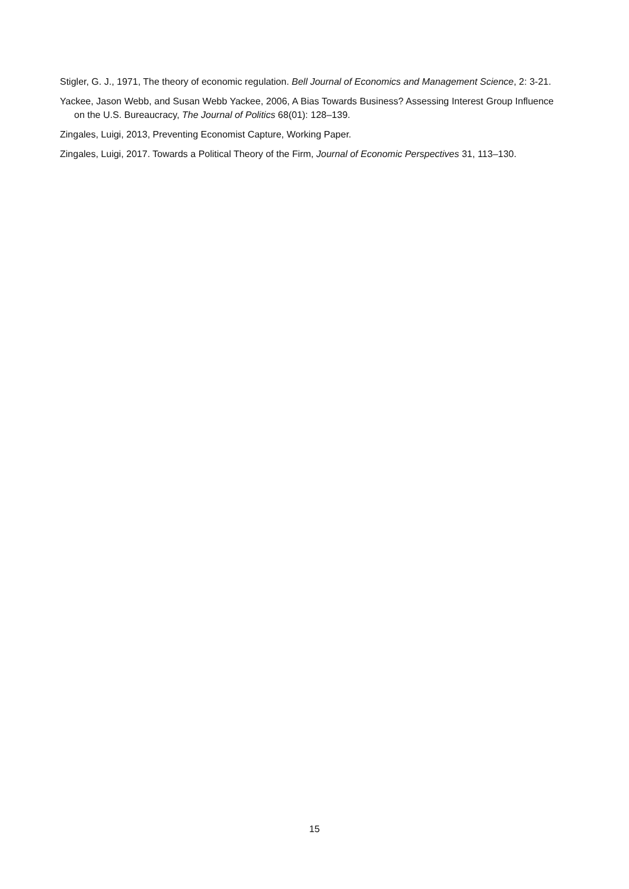Stigler, G. J., 1971, The theory of economic regulation. Bell Journal of Economics and Management Science, 2: 3-21.
Yackee, Jason Webb, and Susan Webb Yackee, 2006, A Bias Towards Business? Assessing Interest Group Influence on the U.S. Bureaucracy, The Journal of Politics 68(01): 128–139.
Zingales, Luigi, 2013, Preventing Economist Capture, Working Paper.
Zingales, Luigi, 2017. Towards a Political Theory of the Firm, Journal of Economic Perspectives 31, 113–130.
15